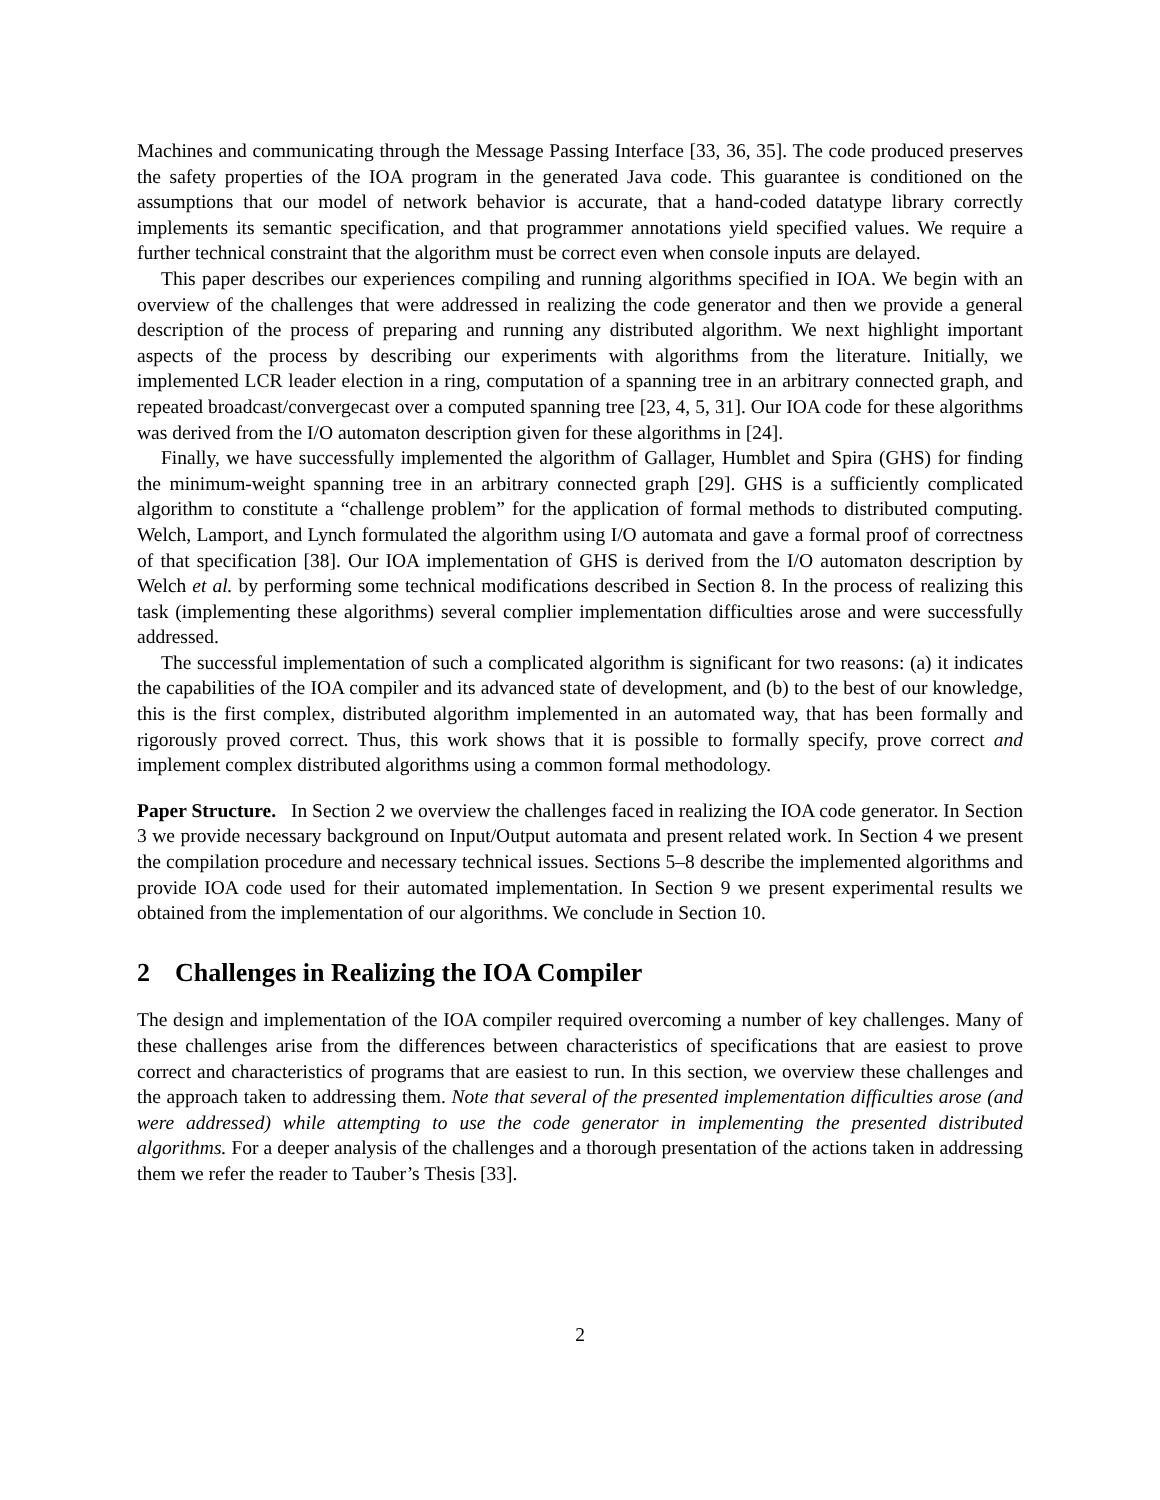Machines and communicating through the Message Passing Interface [33, 36, 35]. The code produced preserves the safety properties of the IOA program in the generated Java code. This guarantee is conditioned on the assumptions that our model of network behavior is accurate, that a hand-coded datatype library correctly implements its semantic specification, and that programmer annotations yield specified values. We require a further technical constraint that the algorithm must be correct even when console inputs are delayed.
This paper describes our experiences compiling and running algorithms specified in IOA. We begin with an overview of the challenges that were addressed in realizing the code generator and then we provide a general description of the process of preparing and running any distributed algorithm. We next highlight important aspects of the process by describing our experiments with algorithms from the literature. Initially, we implemented LCR leader election in a ring, computation of a spanning tree in an arbitrary connected graph, and repeated broadcast/convergecast over a computed spanning tree [23, 4, 5, 31]. Our IOA code for these algorithms was derived from the I/O automaton description given for these algorithms in [24].
Finally, we have successfully implemented the algorithm of Gallager, Humblet and Spira (GHS) for finding the minimum-weight spanning tree in an arbitrary connected graph [29]. GHS is a sufficiently complicated algorithm to constitute a “challenge problem” for the application of formal methods to distributed computing. Welch, Lamport, and Lynch formulated the algorithm using I/O automata and gave a formal proof of correctness of that specification [38]. Our IOA implementation of GHS is derived from the I/O automaton description by Welch et al. by performing some technical modifications described in Section 8. In the process of realizing this task (implementing these algorithms) several complier implementation difficulties arose and were successfully addressed.
The successful implementation of such a complicated algorithm is significant for two reasons: (a) it indicates the capabilities of the IOA compiler and its advanced state of development, and (b) to the best of our knowledge, this is the first complex, distributed algorithm implemented in an automated way, that has been formally and rigorously proved correct. Thus, this work shows that it is possible to formally specify, prove correct and implement complex distributed algorithms using a common formal methodology.
Paper Structure. In Section 2 we overview the challenges faced in realizing the IOA code generator. In Section 3 we provide necessary background on Input/Output automata and present related work. In Section 4 we present the compilation procedure and necessary technical issues. Sections 5–8 describe the implemented algorithms and provide IOA code used for their automated implementation. In Section 9 we present experimental results we obtained from the implementation of our algorithms. We conclude in Section 10.
2 Challenges in Realizing the IOA Compiler
The design and implementation of the IOA compiler required overcoming a number of key challenges. Many of these challenges arise from the differences between characteristics of specifications that are easiest to prove correct and characteristics of programs that are easiest to run. In this section, we overview these challenges and the approach taken to addressing them. Note that several of the presented implementation difficulties arose (and were addressed) while attempting to use the code generator in implementing the presented distributed algorithms. For a deeper analysis of the challenges and a thorough presentation of the actions taken in addressing them we refer the reader to Tauber’s Thesis [33].
2